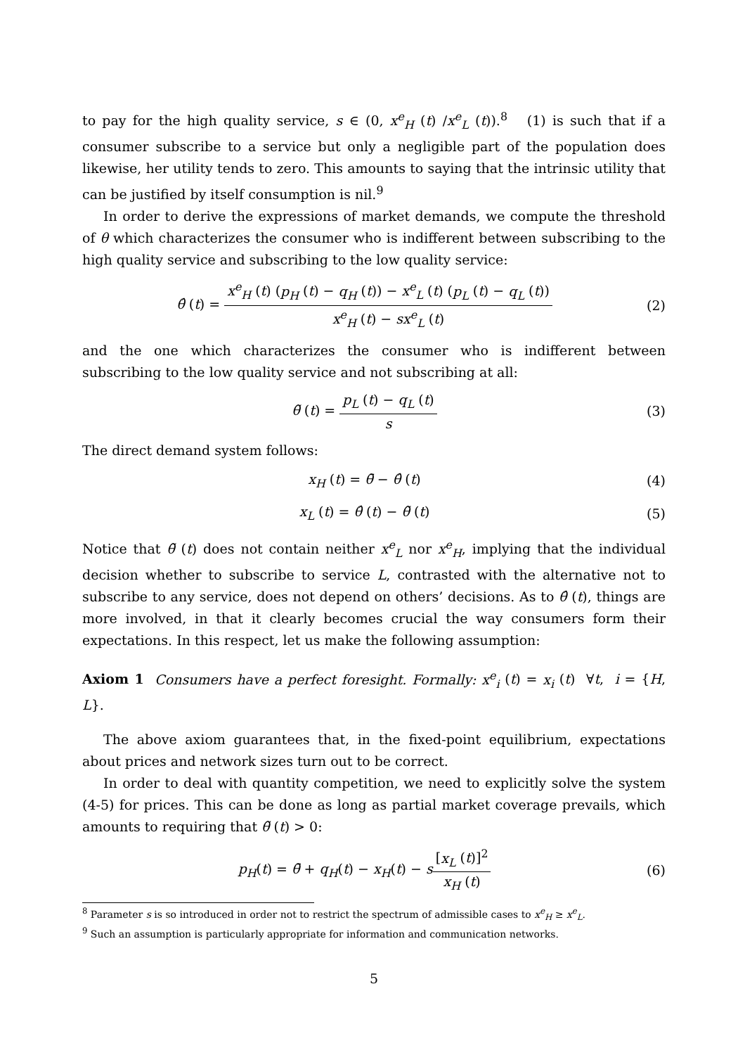to pay for the high quality service, s ∈ (0, x<sup>e</sup><sub>H</sub> (t) /x<sup>e</sup><sub>L</sub> (t)).<sup>8</sup> (1) is such that if a consumer subscribe to a service but only a negligible part of the population does likewise, her utility tends to zero. This amounts to saying that the intrinsic utility that can be justified by itself consumption is nil.<sup>9</sup>
In order to derive the expressions of market demands, we compute the threshold of θ which characterizes the consumer who is indifferent between subscribing to the high quality service and subscribing to the low quality service:
θ̂ (t) = x<sup>e</sup><sub>H</sub> (t) (p<sub>H</sub> (t) − q<sub>H</sub> (t)) − x<sup>e</sup><sub>L</sub> (t) (p<sub>L</sub> (t) − q<sub>L</sub> (t)) x<sup>e</sup><sub>H</sub> (t) − sx<sup>e</sup><sub>L</sub> (t)
(2)
and the one which characterizes the consumer who is indifferent between subscribing to the low quality service and not subscribing at all:
θ̃ (t) = p<sub>L</sub> (t) − q<sub>L</sub> (t) s
(3)
The direct demand system follows:
x<sub>H</sub> (t) = θ̄ − θ̂ (t) (4)
x<sub>L</sub> (t) = θ̂ (t) − θ̃ (t) (5)
Notice that θ̃ (t) does not contain neither x<sup>e</sup><sub>L</sub> nor x<sup>e</sup><sub>H</sub>, implying that the individual decision whether to subscribe to service L, contrasted with the alternative not to subscribe to any service, does not depend on others’ decisions. As to θ̂ (t), things are more involved, in that it clearly becomes crucial the way consumers form their expectations. In this respect, let us make the following assumption:
Axiom 1 Consumers have a perfect foresight. Formally: x<sup>e</sup><sub>i</sub> (t) = x<sub>i</sub> (t) ∀t, i = {H, L}.
The above axiom guarantees that, in the fixed-point equilibrium, expectations about prices and network sizes turn out to be correct.
In order to deal with quantity competition, we need to explicitly solve the system (4-5) for prices. This can be done as long as partial market coverage prevails, which amounts to requiring that θ̃ (t) > 0:
p<sub>H</sub>(t) = θ̄ + q<sub>H</sub>(t) − x<sub>H</sub>(t) − s[x<sub>L</sub> (t)]<sup>2</sup> x<sub>H</sub> (t)
(6)
<sup>8</sup> Parameter s is so introduced in order not to restrict the spectrum of admissible cases to x<sup>e</sup><sub>H</sub> ≥ x<sup>e</sup><sub>L</sub>.
<sup>9</sup> Such an assumption is particularly appropriate for information and communication networks.
5